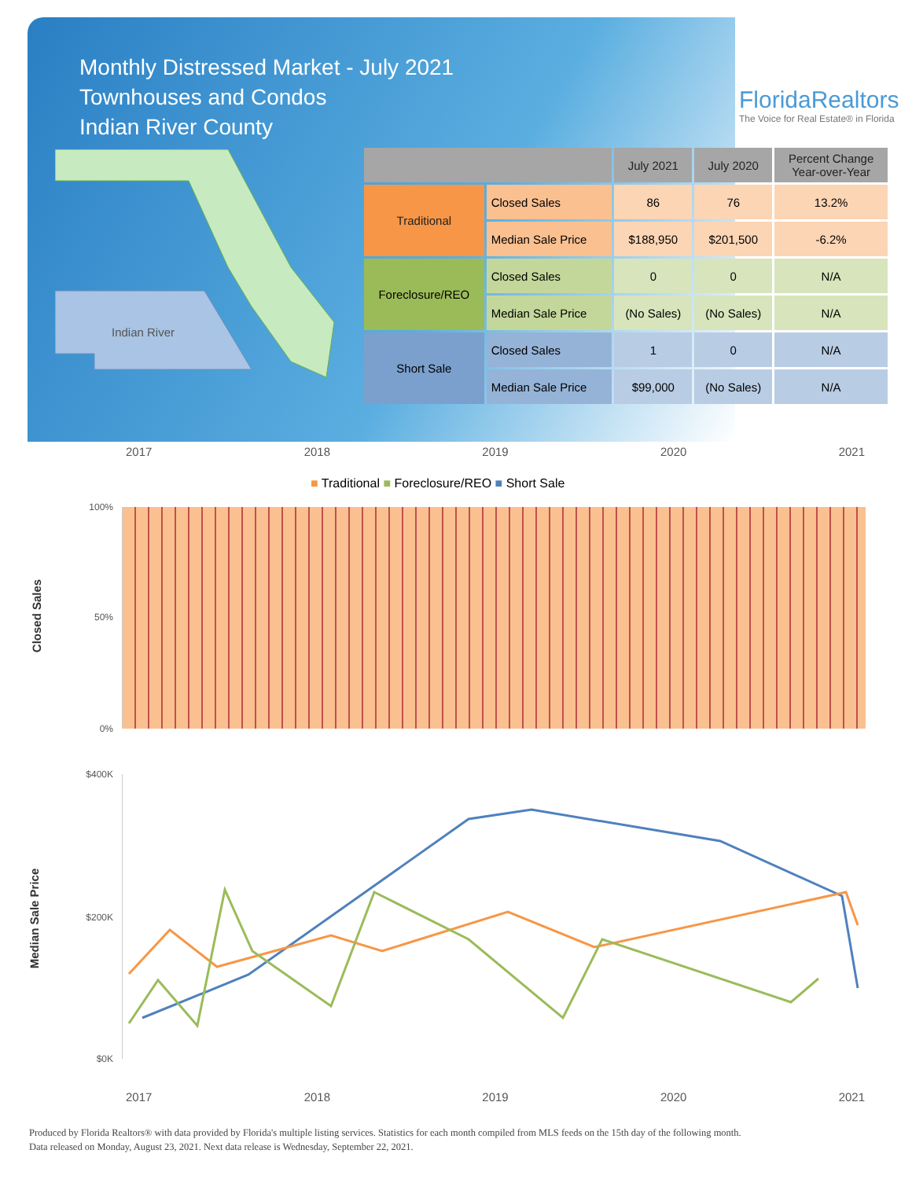Monthly Distressed Market - July 2021
Townhouses and Condos
Indian River County
FloridaRealtors
The Voice for Real Estate® in Florida
Indian River
| | | July 2021 | July 2020 | Percent Change Year-over-Year |
| --- | --- | --- | --- | --- |
| Traditional | Closed Sales | 86 | 76 | 13.2% |
| | Median Sale Price | $188,950 | $201,500 | -6.2% |
| Foreclosure/REO | Closed Sales | 0 | 0 | N/A |
| | Median Sale Price | (No Sales) | (No Sales) | N/A |
| Short Sale | Closed Sales | 1 | 0 | N/A |
| | Median Sale Price | $99,000 | (No Sales) | N/A |
2017 2018 2019 2020 2021
■ Traditional ■ Foreclosure/REO ■ Short Sale
Closed Sales
100%
50%
0%
Median Sale Price
$400K
$200K
$0K
2017 2018 2019 2020 2021
Produced by Florida Realtors® with data provided by Florida's multiple listing services. Statistics for each month compiled from MLS feeds on the 15th day of the following month.
Data released on Monday, August 23, 2021. Next data release is Wednesday, September 22, 2021.